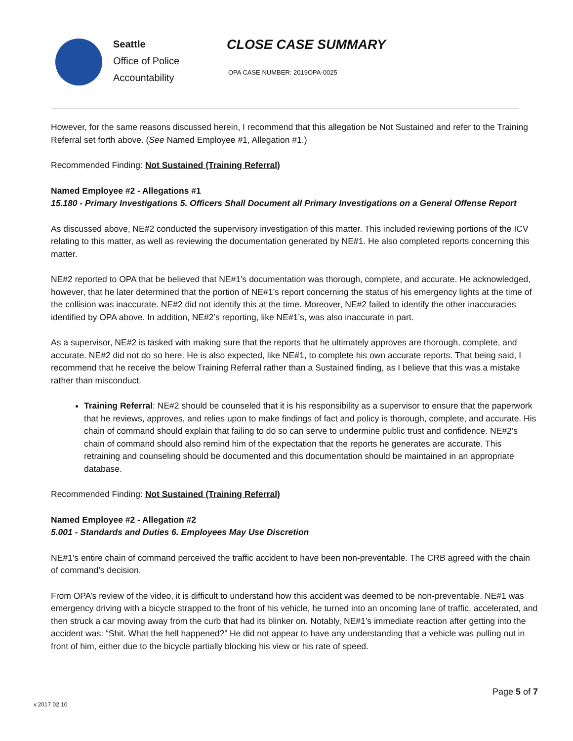Seattle
Office of Police
Accountability
CLOSE CASE SUMMARY
OPA CASE NUMBER: 2019OPA-0025
However, for the same reasons discussed herein, I recommend that this allegation be Not Sustained and refer to the Training Referral set forth above. (See Named Employee #1, Allegation #1.)
Recommended Finding: Not Sustained (Training Referral)
Named Employee #2 - Allegations #1
15.180 - Primary Investigations 5. Officers Shall Document all Primary Investigations on a General Offense Report
As discussed above, NE#2 conducted the supervisory investigation of this matter. This included reviewing portions of the ICV relating to this matter, as well as reviewing the documentation generated by NE#1. He also completed reports concerning this matter.
NE#2 reported to OPA that be believed that NE#1’s documentation was thorough, complete, and accurate. He acknowledged, however, that he later determined that the portion of NE#1’s report concerning the status of his emergency lights at the time of the collision was inaccurate. NE#2 did not identify this at the time. Moreover, NE#2 failed to identify the other inaccuracies identified by OPA above. In addition, NE#2’s reporting, like NE#1’s, was also inaccurate in part.
As a supervisor, NE#2 is tasked with making sure that the reports that he ultimately approves are thorough, complete, and accurate. NE#2 did not do so here. He is also expected, like NE#1, to complete his own accurate reports. That being said, I recommend that he receive the below Training Referral rather than a Sustained finding, as I believe that this was a mistake rather than misconduct.
Training Referral: NE#2 should be counseled that it is his responsibility as a supervisor to ensure that the paperwork that he reviews, approves, and relies upon to make findings of fact and policy is thorough, complete, and accurate. His chain of command should explain that failing to do so can serve to undermine public trust and confidence. NE#2’s chain of command should also remind him of the expectation that the reports he generates are accurate. This retraining and counseling should be documented and this documentation should be maintained in an appropriate database.
Recommended Finding: Not Sustained (Training Referral)
Named Employee #2 - Allegation #2
5.001 - Standards and Duties 6. Employees May Use Discretion
NE#1’s entire chain of command perceived the traffic accident to have been non-preventable. The CRB agreed with the chain of command’s decision.
From OPA’s review of the video, it is difficult to understand how this accident was deemed to be non-preventable. NE#1 was emergency driving with a bicycle strapped to the front of his vehicle, he turned into an oncoming lane of traffic, accelerated, and then struck a car moving away from the curb that had its blinker on. Notably, NE#1’s immediate reaction after getting into the accident was: “Shit. What the hell happened?” He did not appear to have any understanding that a vehicle was pulling out in front of him, either due to the bicycle partially blocking his view or his rate of speed.
Page 5 of 7
v.2017 02 10